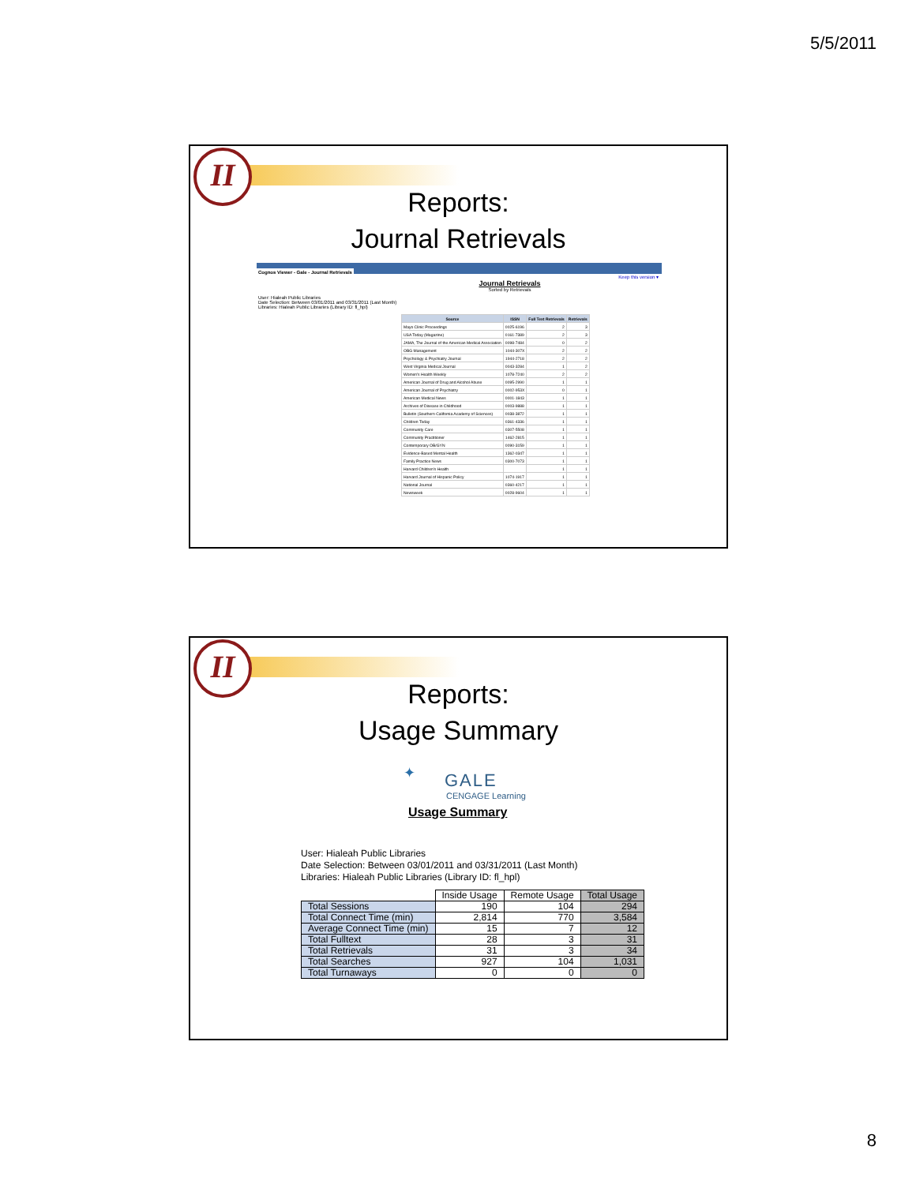5/5/2011
II
Reports:
Journal Retrievals
Cognos Viewer - Gale - Journal Retrievals
Keep this version ▾
Journal Retrievals
Sorted by Retrievals
User: Hialeah Public Libraries
Date Selection: Between 03/01/2011 and 03/31/2011 (Last Month)
Libraries: Hialeah Public Libraries (Library ID: fl_hpl)
| Source | ISSN | Full Text Retrievals | Retrievals |
| --- | --- | --- | --- |
| Mayo Clinic Proceedings | 0025-6196 | 2 | 3 |
| USA Today (Magazine) | 0161-7389 | 2 | 3 |
| JAMA, The Journal of the American Medical Association | 0098-7484 | 0 | 2 |
| OBG Management | 1044-307X | 2 | 2 |
| Psychology & Psychiatry Journal | 1944-2718 | 2 | 2 |
| West Virginia Medical Journal | 0043-3284 | 1 | 2 |
| Women's Health Weekly | 1078-7240 | 2 | 2 |
| American Journal of Drug and Alcohol Abuse | 0095-2990 | 1 | 1 |
| American Journal of Psychiatry | 0002-953X | 0 | 1 |
| American Medical News | 0001-1843 | 1 | 1 |
| Archives of Disease in Childhood | 0003-9888 | 1 | 1 |
| Bulletin (Southern California Academy of Sciences) | 0038-3872 | 1 | 1 |
| Children Today | 0361-4336 | 1 | 1 |
| Community Care | 0307-5508 | 1 | 1 |
| Community Practitioner | 1462-2815 | 1 | 1 |
| Contemporary OB/GYN | 0090-3159 | 1 | 1 |
| Evidence-Based Mental Health | 1362-0347 | 1 | 1 |
| Family Practice News | 0300-7073 | 1 | 1 |
| Harvard Children's Health | | 1 | 1 |
| Harvard Journal of Hispanic Policy | 1074-1917 | 1 | 1 |
| National Journal | 0360-4217 | 1 | 1 |
| Newsweek | 0028-9604 | 1 | 1 |
II
Reports:
Usage Summary
✦ GALE
CENGAGE Learning
Usage Summary
User: Hialeah Public Libraries
Date Selection: Between 03/01/2011 and 03/31/2011 (Last Month)
Libraries: Hialeah Public Libraries (Library ID: fl_hpl)
| | Inside Usage | Remote Usage | Total Usage |
| --- | --- | --- | --- |
| Total Sessions | 190 | 104 | 294 |
| Total Connect Time (min) | 2,814 | 770 | 3,584 |
| Average Connect Time (min) | 15 | 7 | 12 |
| Total Fulltext | 28 | 3 | 31 |
| Total Retrievals | 31 | 3 | 34 |
| Total Searches | 927 | 104 | 1,031 |
| Total Turnaways | 0 | 0 | 0 |
8